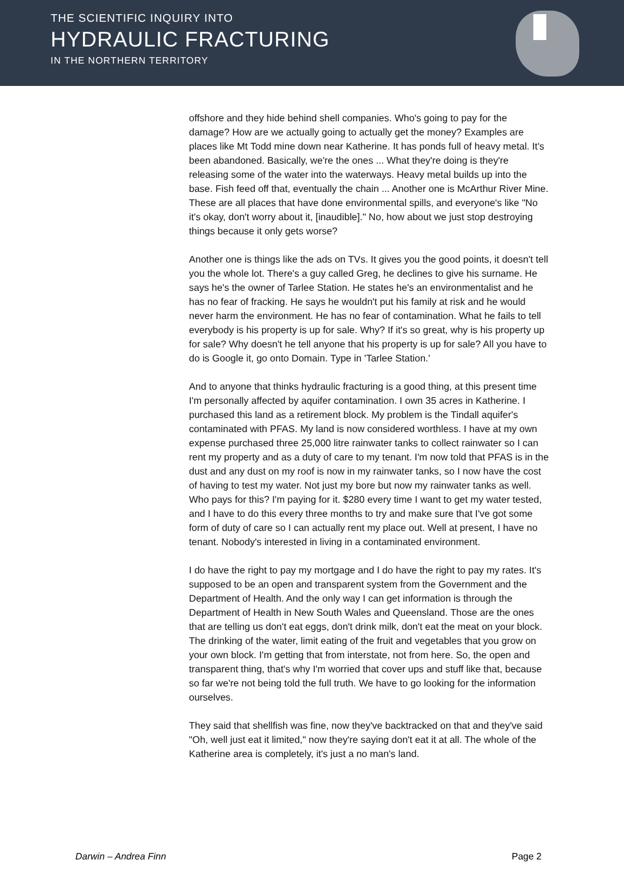THE SCIENTIFIC INQUIRY INTO
HYDRAULIC FRACTURING
IN THE NORTHERN TERRITORY
offshore and they hide behind shell companies. Who's going to pay for the damage? How are we actually going to actually get the money? Examples are places like Mt Todd mine down near Katherine. It has ponds full of heavy metal. It's been abandoned. Basically, we're the ones ... What they're doing is they're releasing some of the water into the waterways. Heavy metal builds up into the base. Fish feed off that, eventually the chain ... Another one is McArthur River Mine. These are all places that have done environmental spills, and everyone's like "No it's okay, don't worry about it, [inaudible]." No, how about we just stop destroying things because it only gets worse?
Another one is things like the ads on TVs. It gives you the good points, it doesn't tell you the whole lot. There's a guy called Greg, he declines to give his surname. He says he's the owner of Tarlee Station. He states he's an environmentalist and he has no fear of fracking. He says he wouldn't put his family at risk and he would never harm the environment. He has no fear of contamination. What he fails to tell everybody is his property is up for sale. Why? If it's so great, why is his property up for sale? Why doesn't he tell anyone that his property is up for sale? All you have to do is Google it, go onto Domain. Type in 'Tarlee Station.'
And to anyone that thinks hydraulic fracturing is a good thing, at this present time I'm personally affected by aquifer contamination. I own 35 acres in Katherine. I purchased this land as a retirement block. My problem is the Tindall aquifer's contaminated with PFAS. My land is now considered worthless. I have at my own expense purchased three 25,000 litre rainwater tanks to collect rainwater so I can rent my property and as a duty of care to my tenant. I'm now told that PFAS is in the dust and any dust on my roof is now in my rainwater tanks, so I now have the cost of having to test my water. Not just my bore but now my rainwater tanks as well. Who pays for this? I'm paying for it. $280 every time I want to get my water tested, and I have to do this every three months to try and make sure that I've got some form of duty of care so I can actually rent my place out. Well at present, I have no tenant. Nobody's interested in living in a contaminated environment.
I do have the right to pay my mortgage and I do have the right to pay my rates. It's supposed to be an open and transparent system from the Government and the Department of Health. And the only way I can get information is through the Department of Health in New South Wales and Queensland. Those are the ones that are telling us don't eat eggs, don't drink milk, don't eat the meat on your block. The drinking of the water, limit eating of the fruit and vegetables that you grow on your own block. I'm getting that from interstate, not from here. So, the open and transparent thing, that's why I'm worried that cover ups and stuff like that, because so far we're not being told the full truth. We have to go looking for the information ourselves.
They said that shellfish was fine, now they've backtracked on that and they've said "Oh, well just eat it limited," now they're saying don't eat it at all. The whole of the Katherine area is completely, it's just a no man's land.
Darwin – Andrea Finn Page 2